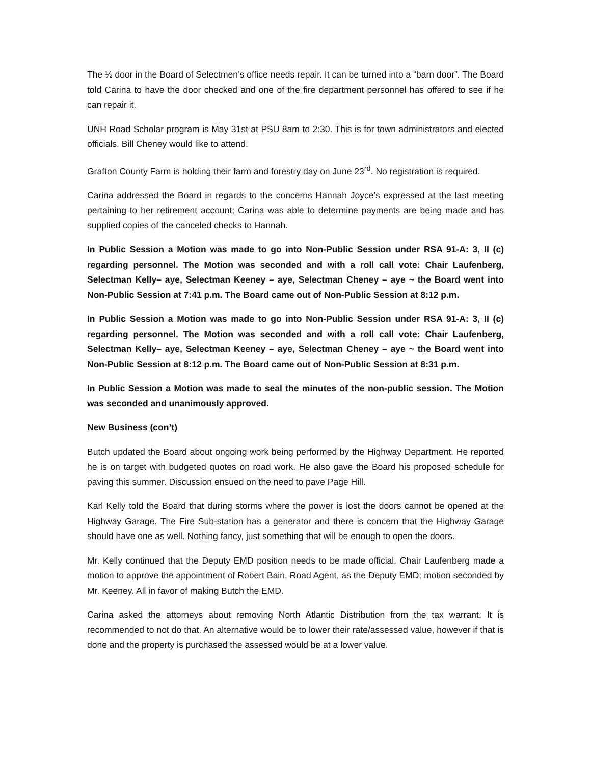The ½ door in the Board of Selectmen’s office needs repair. It can be turned into a “barn door”. The Board told Carina to have the door checked and one of the fire department personnel has offered to see if he can repair it.
UNH Road Scholar program is May 31st at PSU 8am to 2:30. This is for town administrators and elected officials. Bill Cheney would like to attend.
Grafton County Farm is holding their farm and forestry day on June 23<sup>rd</sup>. No registration is required.
Carina addressed the Board in regards to the concerns Hannah Joyce’s expressed at the last meeting pertaining to her retirement account; Carina was able to determine payments are being made and has supplied copies of the canceled checks to Hannah.
In Public Session a Motion was made to go into Non-Public Session under RSA 91-A: 3, II (c) regarding personnel. The Motion was seconded and with a roll call vote: Chair Laufenberg, Selectman Kelly– aye, Selectman Keeney – aye, Selectman Cheney – aye ~ the Board went into Non-Public Session at 7:41 p.m. The Board came out of Non-Public Session at 8:12 p.m.
In Public Session a Motion was made to go into Non-Public Session under RSA 91-A: 3, II (c) regarding personnel. The Motion was seconded and with a roll call vote: Chair Laufenberg, Selectman Kelly– aye, Selectman Keeney – aye, Selectman Cheney – aye ~ the Board went into Non-Public Session at 8:12 p.m. The Board came out of Non-Public Session at 8:31 p.m.
In Public Session a Motion was made to seal the minutes of the non-public session. The Motion was seconded and unanimously approved.
New Business (con’t)
Butch updated the Board about ongoing work being performed by the Highway Department. He reported he is on target with budgeted quotes on road work. He also gave the Board his proposed schedule for paving this summer. Discussion ensued on the need to pave Page Hill.
Karl Kelly told the Board that during storms where the power is lost the doors cannot be opened at the Highway Garage. The Fire Sub-station has a generator and there is concern that the Highway Garage should have one as well. Nothing fancy, just something that will be enough to open the doors.
Mr. Kelly continued that the Deputy EMD position needs to be made official. Chair Laufenberg made a motion to approve the appointment of Robert Bain, Road Agent, as the Deputy EMD; motion seconded by Mr. Keeney. All in favor of making Butch the EMD.
Carina asked the attorneys about removing North Atlantic Distribution from the tax warrant. It is recommended to not do that. An alternative would be to lower their rate/assessed value, however if that is done and the property is purchased the assessed would be at a lower value.